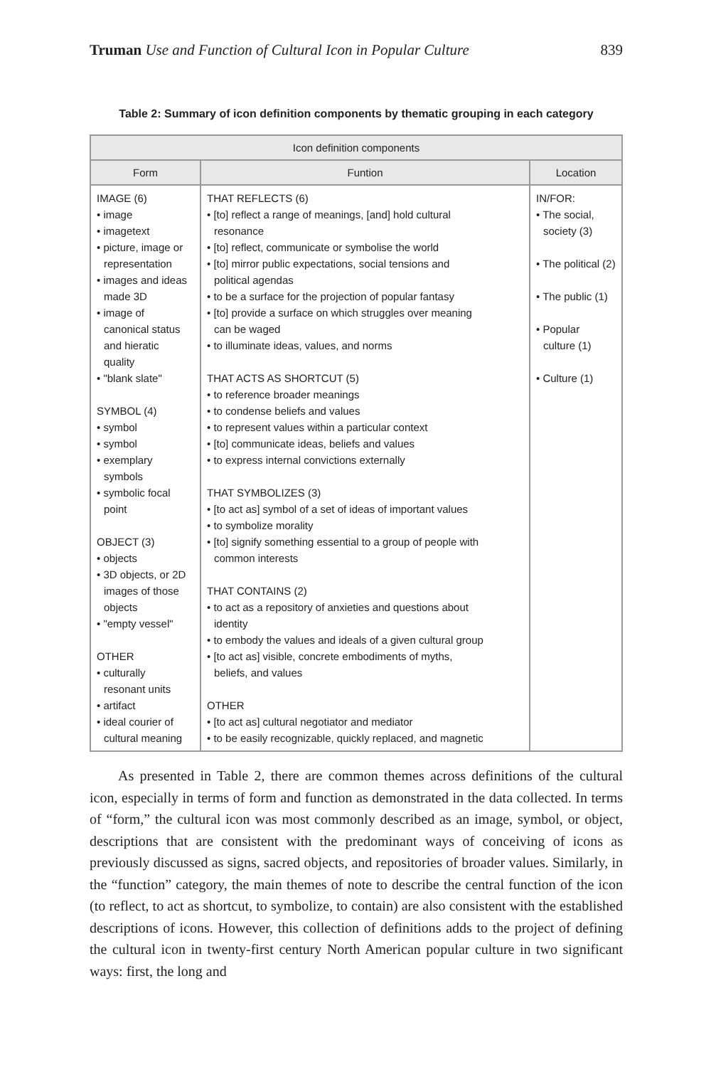Truman Use and Function of Cultural Icon in Popular Culture 839
Table 2: Summary of icon definition components by thematic grouping in each category
| Icon definition components | | |
| --- | --- | --- |
| Form | Funtion | Location |
| IMAGE (6) • image • imagetext • picture, image or representation • images and ideas made 3D • image of canonical status and hieratic quality • "blank slate" SYMBOL (4) • symbol • symbol • exemplary symbols • symbolic focal point OBJECT (3) • objects • 3D objects, or 2D images of those objects • "empty vessel" OTHER • culturally resonant units • artifact • ideal courier of cultural meaning | THAT REFLECTS (6) • [to] reflect a range of meanings, [and] hold cultural resonance • [to] reflect, communicate or symbolise the world • [to] mirror public expectations, social tensions and political agendas • to be a surface for the projection of popular fantasy • [to] provide a surface on which struggles over meaning can be waged • to illuminate ideas, values, and norms THAT ACTS AS SHORTCUT (5) • to reference broader meanings • to condense beliefs and values • to represent values within a particular context • [to] communicate ideas, beliefs and values • to express internal convictions externally THAT SYMBOLIZES (3) • [to act as] symbol of a set of ideas of important values • to symbolize morality • [to] signify something essential to a group of people with common interests THAT CONTAINS (2) • to act as a repository of anxieties and questions about identity • to embody the values and ideals of a given cultural group • [to act as] visible, concrete embodiments of myths, beliefs, and values OTHER • [to act as] cultural negotiator and mediator • to be easily recognizable, quickly replaced, and magnetic | IN/FOR: • The social, society (3) • The political (2) • The public (1) • Popular culture (1) • Culture (1) |
As presented in Table 2, there are common themes across definitions of the cultural icon, especially in terms of form and function as demonstrated in the data collected. In terms of “form,” the cultural icon was most commonly described as an image, symbol, or object, descriptions that are consistent with the predominant ways of conceiving of icons as previously discussed as signs, sacred objects, and repositories of broader values. Similarly, in the “function” category, the main themes of note to describe the central function of the icon (to reflect, to act as shortcut, to symbolize, to contain) are also consistent with the established descriptions of icons. However, this collection of definitions adds to the project of defining the cultural icon in twenty-first century North American popular culture in two significant ways: first, the long and